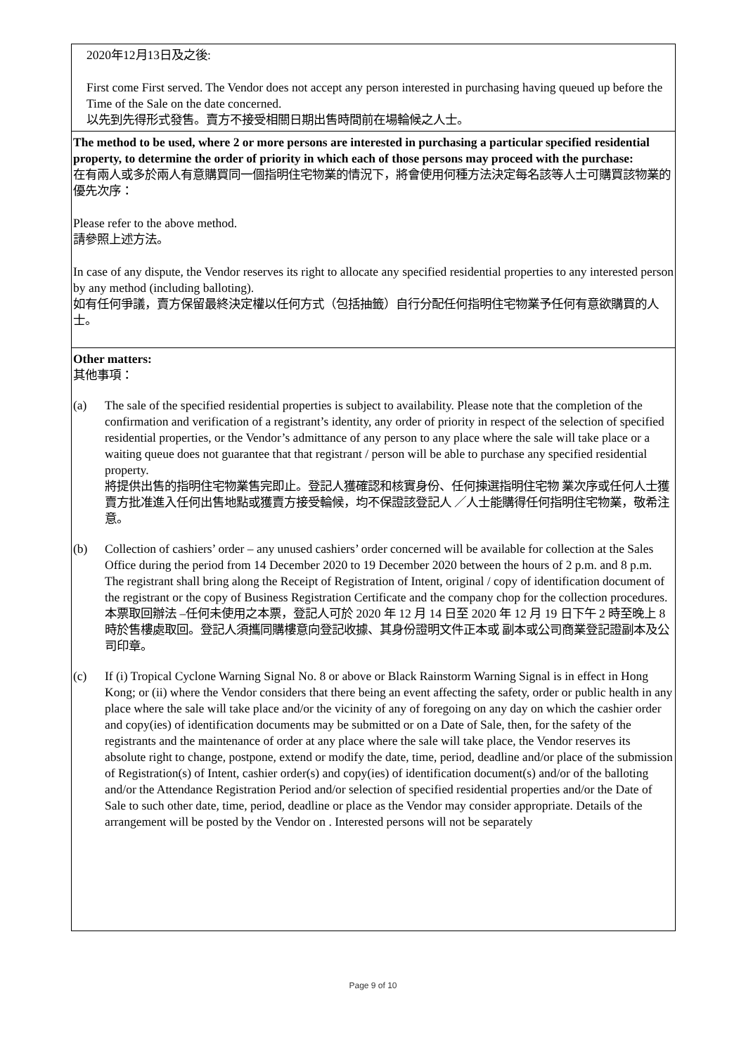| 2020年12月13日及之後: First come First served. The Vendor does not accept any person interested in purchasing having queued up before the Time of the Sale on the date concerned. 以先到先得形式發售。賣方不接受相關日期出售時間前在場輪候之人士。 |
| The method to be used, where 2 or more persons are interested in purchasing a particular specified residential property, to determine the order of priority in which each of those persons may proceed with the purchase: 在有兩人或多於兩人有意購買同一個指明住宅物業的情況下，將會使用何種方法決定每名該等人士可購買該物業的優先次序： Please refer to the above method. 請參照上述方法。 In case of any dispute, the Vendor reserves its right to allocate any specified residential properties to any interested person by any method (including balloting). 如有任何爭議，賣方保留最終決定權以任何方式（包括抽籤）自行分配任何指明住宅物業予任何有意欲購買的人士。 |
| Other matters: 其他事項： (a) The sale of the specified residential properties is subject to availability. Please note that the completion of the confirmation and verification of a registrant’s identity, any order of priority in respect of the selection of specified residential properties, or the Vendor’s admittance of any person to any place where the sale will take place or a waiting queue does not guarantee that that registrant / person will be able to purchase any specified residential property. 將提供出售的指明住宅物業售完即止。登記人獲確認和核實身份、任何揀選指明住宅物 業次序或任何人士獲賣方批准進入任何出售地點或獲賣方接受輪候，均不保證該登記人 ／人士能購得任何指明住宅物業，敬希注意。 (b) Collection of cashiers’ order – any unused cashiers’ order concerned will be available for collection at the Sales Office during the period from 14 December 2020 to 19 December 2020 between the hours of 2 p.m. and 8 p.m. The registrant shall bring along the Receipt of Registration of Intent, original / copy of identification document of the registrant or the copy of Business Registration Certificate and the company chop for the collection procedures. 本票取回辦法 –任何未使用之本票，登記人可於 2020 年 12 月 14 日至 2020 年 12 月 19 日下午 2 時至晚上 8 時於售樓處取回。登記人須攜同購樓意向登記收據、其身份證明文件正本或 副本或公司商業登記證副本及公司印章。 (c) If (i) Tropical Cyclone Warning Signal No. 8 or above or Black Rainstorm Warning Signal is in effect in Hong Kong; or (ii) where the Vendor considers that there being an event affecting the safety, order or public health in any place where the sale will take place and/or the vicinity of any of foregoing on any day on which the cashier order and copy(ies) of identification documents may be submitted or on a Date of Sale, then, for the safety of the registrants and the maintenance of order at any place where the sale will take place, the Vendor reserves its absolute right to change, postpone, extend or modify the date, time, period, deadline and/or place of the submission of Registration(s) of Intent, cashier order(s) and copy(ies) of identification document(s) and/or of the balloting and/or the Attendance Registration Period and/or selection of specified residential properties and/or the Date of Sale to such other date, time, period, deadline or place as the Vendor may consider appropriate. Details of the arrangement will be posted by the Vendor on . Interested persons will not be separately |
Page 9 of 10